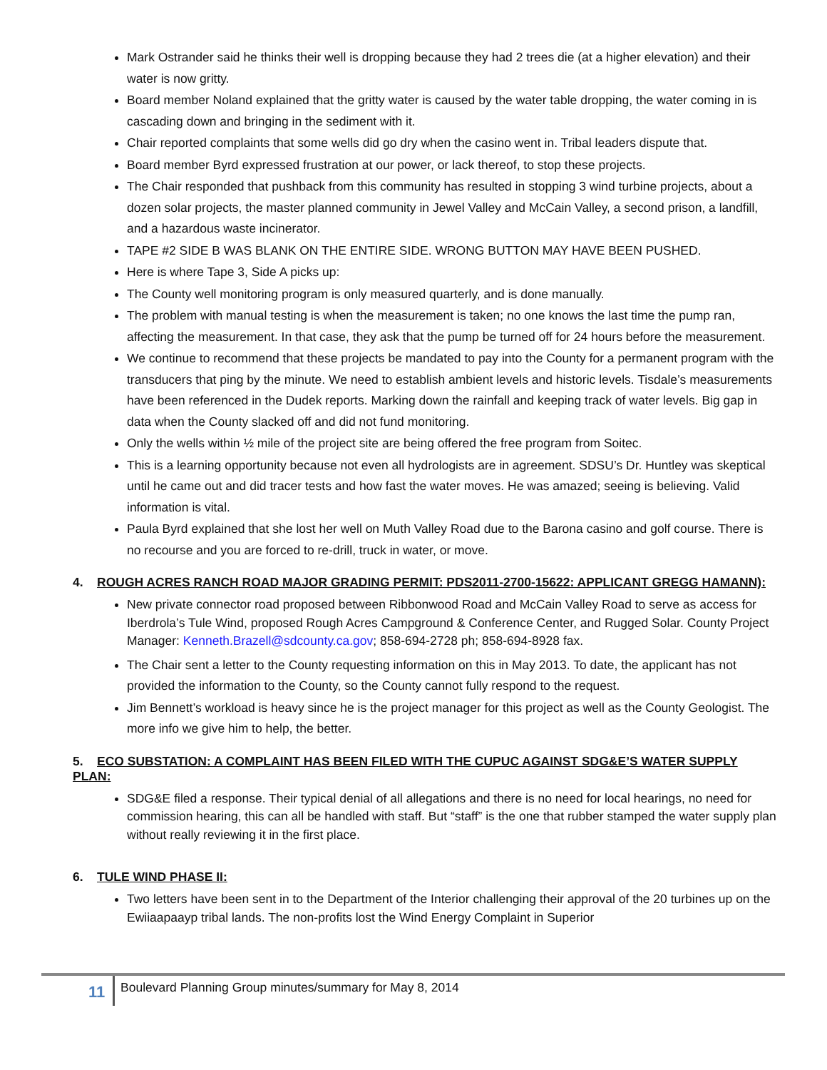Mark Ostrander said he thinks their well is dropping because they had 2 trees die (at a higher elevation) and their water is now gritty.
Board member Noland explained that the gritty water is caused by the water table dropping, the water coming in is cascading down and bringing in the sediment with it.
Chair reported complaints that some wells did go dry when the casino went in. Tribal leaders dispute that.
Board member Byrd expressed frustration at our power, or lack thereof, to stop these projects.
The Chair responded that pushback from this community has resulted in stopping 3 wind turbine projects, about a dozen solar projects, the master planned community in Jewel Valley and McCain Valley, a second prison, a landfill, and a hazardous waste incinerator.
TAPE #2 SIDE B WAS BLANK ON THE ENTIRE SIDE. WRONG BUTTON MAY HAVE BEEN PUSHED.
Here is where Tape 3, Side A picks up:
The County well monitoring program is only measured quarterly, and is done manually.
The problem with manual testing is when the measurement is taken; no one knows the last time the pump ran, affecting the measurement. In that case, they ask that the pump be turned off for 24 hours before the measurement.
We continue to recommend that these projects be mandated to pay into the County for a permanent program with the transducers that ping by the minute. We need to establish ambient levels and historic levels. Tisdale’s measurements have been referenced in the Dudek reports. Marking down the rainfall and keeping track of water levels. Big gap in data when the County slacked off and did not fund monitoring.
Only the wells within ½ mile of the project site are being offered the free program from Soitec.
This is a learning opportunity because not even all hydrologists are in agreement. SDSU’s Dr. Huntley was skeptical until he came out and did tracer tests and how fast the water moves. He was amazed; seeing is believing. Valid information is vital.
Paula Byrd explained that she lost her well on Muth Valley Road due to the Barona casino and golf course. There is no recourse and you are forced to re-drill, truck in water, or move.
4. ROUGH ACRES RANCH ROAD MAJOR GRADING PERMIT: PDS2011-2700-15622: APPLICANT GREGG HAMANN):
New private connector road proposed between Ribbonwood Road and McCain Valley Road to serve as access for Iberdrola’s Tule Wind, proposed Rough Acres Campground & Conference Center, and Rugged Solar. County Project Manager: Kenneth.Brazell@sdcounty.ca.gov; 858-694-2728 ph; 858-694-8928 fax.
The Chair sent a letter to the County requesting information on this in May 2013. To date, the applicant has not provided the information to the County, so the County cannot fully respond to the request.
Jim Bennett’s workload is heavy since he is the project manager for this project as well as the County Geologist. The more info we give him to help, the better.
5. ECO SUBSTATION: A COMPLAINT HAS BEEN FILED WITH THE CUPUC AGAINST SDG&E’S WATER SUPPLY PLAN:
SDG&E filed a response. Their typical denial of all allegations and there is no need for local hearings, no need for commission hearing, this can all be handled with staff. But “staff” is the one that rubber stamped the water supply plan without really reviewing it in the first place.
6. TULE WIND PHASE II:
Two letters have been sent in to the Department of the Interior challenging their approval of the 20 turbines up on the Ewiiaapaayp tribal lands. The non-profits lost the Wind Energy Complaint in Superior
11
Boulevard Planning Group minutes/summary for May 8, 2014